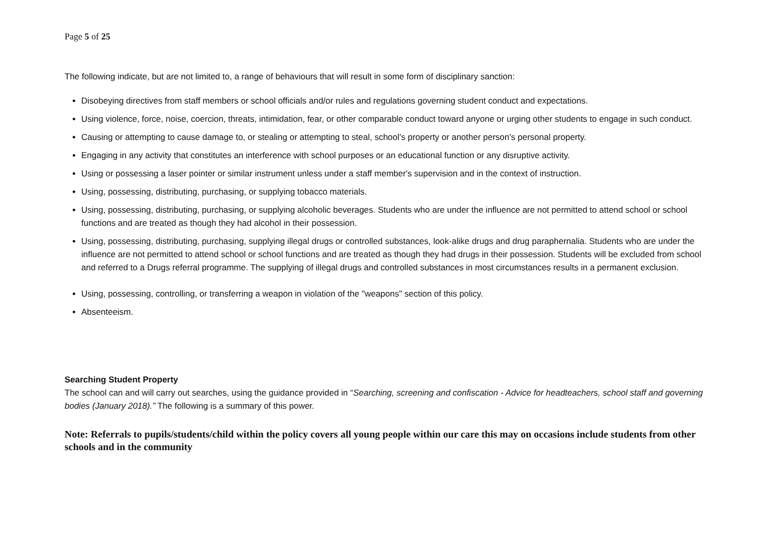Page 5 of 25
The following indicate, but are not limited to, a range of behaviours that will result in some form of disciplinary sanction:
Disobeying directives from staff members or school officials and/or rules and regulations governing student conduct and expectations.
Using violence, force, noise, coercion, threats, intimidation, fear, or other comparable conduct toward anyone or urging other students to engage in such conduct.
Causing or attempting to cause damage to, or stealing or attempting to steal, school’s property or another person's personal property.
Engaging in any activity that constitutes an interference with school purposes or an educational function or any disruptive activity.
Using or possessing a laser pointer or similar instrument unless under a staff member's supervision and in the context of instruction.
Using, possessing, distributing, purchasing, or supplying tobacco materials.
Using, possessing, distributing, purchasing, or supplying alcoholic beverages. Students who are under the influence are not permitted to attend school or school functions and are treated as though they had alcohol in their possession.
Using, possessing, distributing, purchasing, supplying illegal drugs or controlled substances, look-alike drugs and drug paraphernalia. Students who are under the influence are not permitted to attend school or school functions and are treated as though they had drugs in their possession. Students will be excluded from school and referred to a Drugs referral programme. The supplying of illegal drugs and controlled substances in most circumstances results in a permanent exclusion.
Using, possessing, controlling, or transferring a weapon in violation of the "weapons" section of this policy.
Absenteeism.
Searching Student Property
The school can and will carry out searches, using the guidance provided in “Searching, screening and confiscation - Advice for headteachers, school staff and governing bodies (January 2018).” The following is a summary of this power.
Note: Referrals to pupils/students/child within the policy covers all young people within our care this may on occasions include students from other schools and in the community